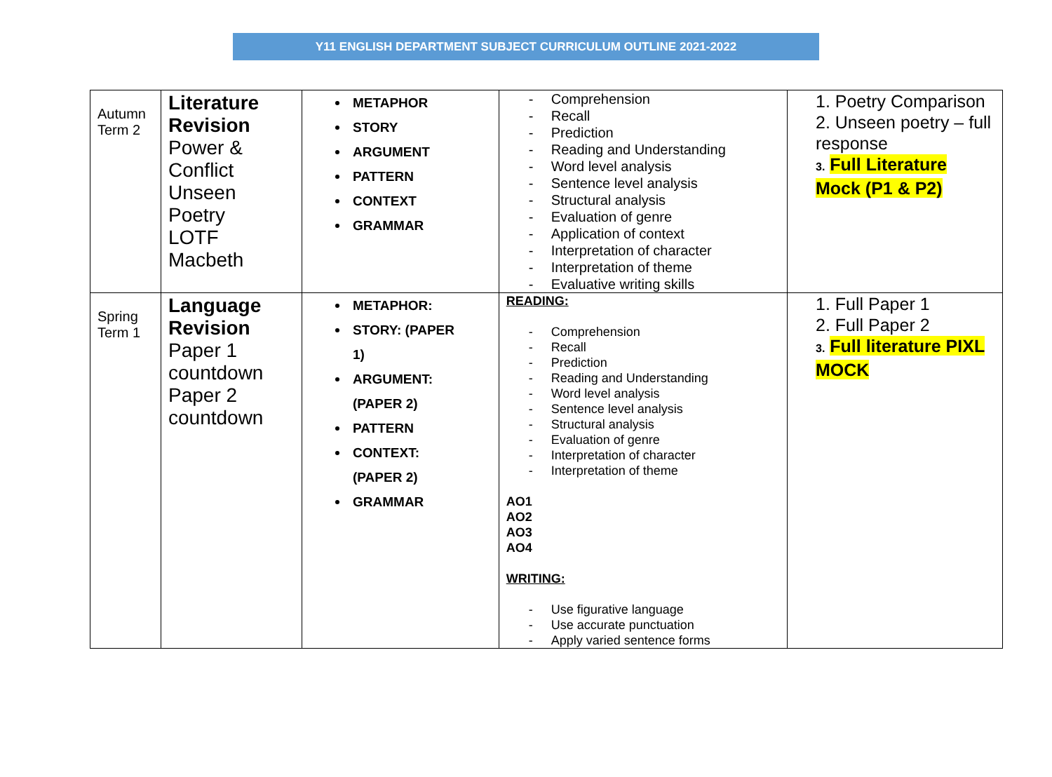Y11 ENGLISH DEPARTMENT SUBJECT CURRICULUM OUTLINE 2021-2022
| Autumn Term 2 | Literature Revision Power & Conflict Unseen Poetry LOTF Macbeth | METAPHOR STORY ARGUMENT PATTERN CONTEXT GRAMMAR | Comprehension Recall Prediction Reading and Understanding Word level analysis Sentence level analysis Structural analysis Evaluation of genre Application of context Interpretation of character Interpretation of theme Evaluative writing skills | 1. Poetry Comparison 2. Unseen poetry – full response 3. Full Literature Mock (P1 & P2) |
| Spring Term 1 | Language Revision Paper 1 countdown Paper 2 countdown | METAPHOR: STORY: (PAPER 1) ARGUMENT: (PAPER 2) PATTERN CONTEXT: (PAPER 2) GRAMMAR | READING: Comprehension Recall Prediction Reading and Understanding Word level analysis Sentence level analysis Structural analysis Evaluation of genre Interpretation of character Interpretation of theme AO1 AO2 AO3 AO4 WRITING: Use figurative language Use accurate punctuation Apply varied sentence forms | 1. Full Paper 1 2. Full Paper 2 3. Full literature PIXL MOCK |